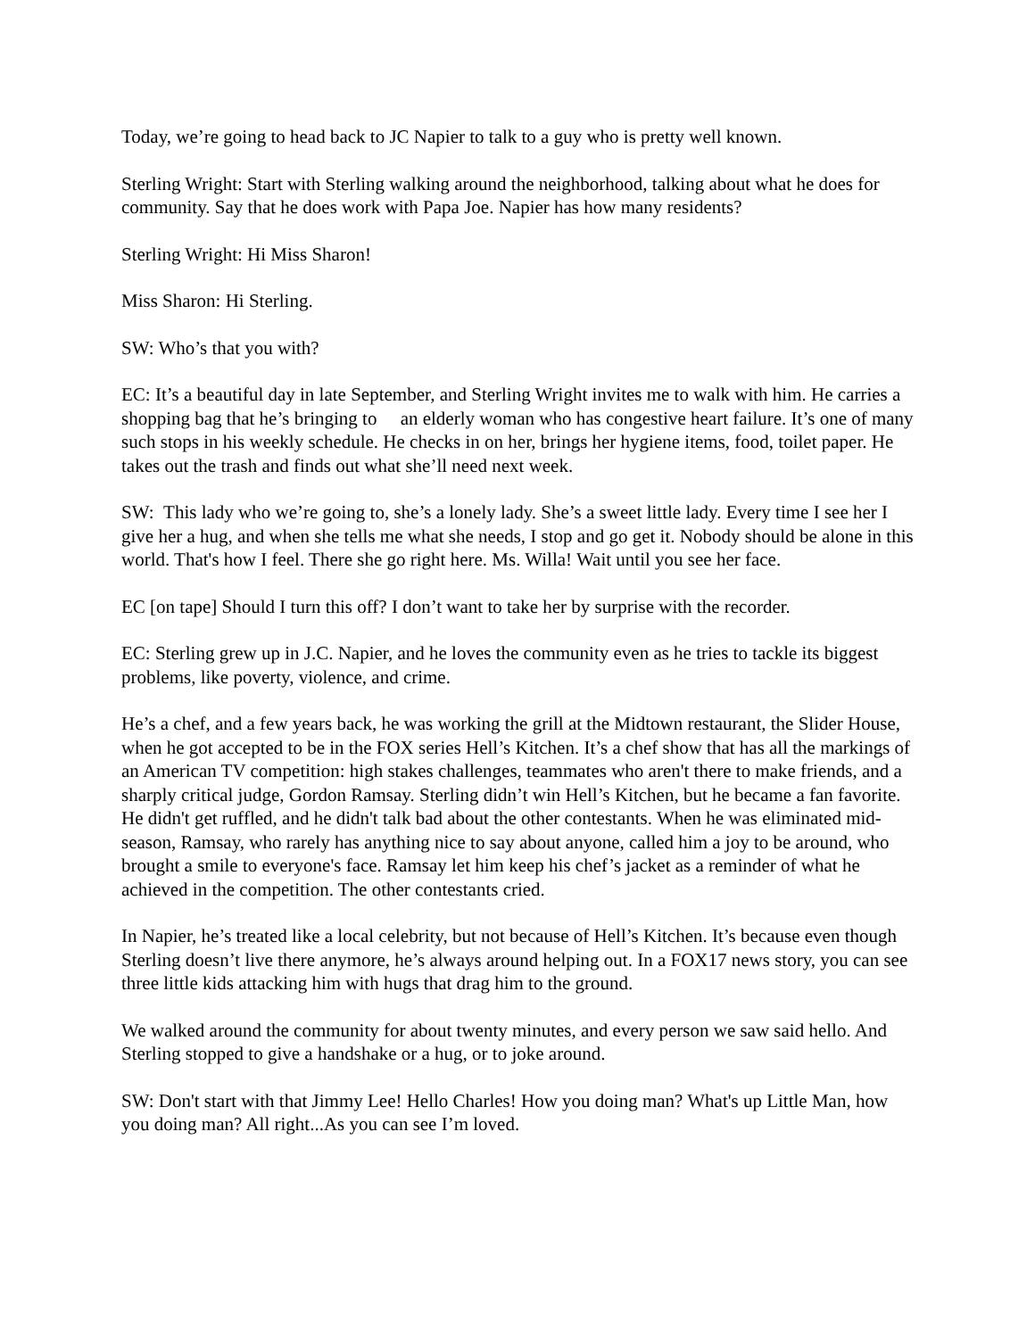Today, we’re going to head back to JC Napier to talk to a guy who is pretty well known.
Sterling Wright: Start with Sterling walking around the neighborhood, talking about what he does for community. Say that he does work with Papa Joe. Napier has how many residents?
Sterling Wright: Hi Miss Sharon!
Miss Sharon: Hi Sterling.
SW: Who’s that you with?
EC: It’s a beautiful day in late September, and Sterling Wright invites me to walk with him. He carries a shopping bag that he’s bringing to an elderly woman who has congestive heart failure. It’s one of many such stops in his weekly schedule. He checks in on her, brings her hygiene items, food, toilet paper. He takes out the trash and finds out what she’ll need next week.
SW: This lady who we’re going to, she’s a lonely lady. She’s a sweet little lady. Every time I see her I give her a hug, and when she tells me what she needs, I stop and go get it. Nobody should be alone in this world. That's how I feel. There she go right here. Ms. Willa! Wait until you see her face.
EC [on tape] Should I turn this off? I don’t want to take her by surprise with the recorder.
EC: Sterling grew up in J.C. Napier, and he loves the community even as he tries to tackle its biggest problems, like poverty, violence, and crime.
He’s a chef, and a few years back, he was working the grill at the Midtown restaurant, the Slider House, when he got accepted to be in the FOX series Hell’s Kitchen. It’s a chef show that has all the markings of an American TV competition: high stakes challenges, teammates who aren't there to make friends, and a sharply critical judge, Gordon Ramsay. Sterling didn’t win Hell’s Kitchen, but he became a fan favorite. He didn't get ruffled, and he didn't talk bad about the other contestants. When he was eliminated mid-season, Ramsay, who rarely has anything nice to say about anyone, called him a joy to be around, who brought a smile to everyone's face. Ramsay let him keep his chef’s jacket as a reminder of what he achieved in the competition. The other contestants cried.
In Napier, he’s treated like a local celebrity, but not because of Hell’s Kitchen. It’s because even though Sterling doesn’t live there anymore, he’s always around helping out. In a FOX17 news story, you can see three little kids attacking him with hugs that drag him to the ground.
We walked around the community for about twenty minutes, and every person we saw said hello. And Sterling stopped to give a handshake or a hug, or to joke around.
SW: Don't start with that Jimmy Lee! Hello Charles! How you doing man? What's up Little Man, how you doing man? All right...As you can see I’m loved.